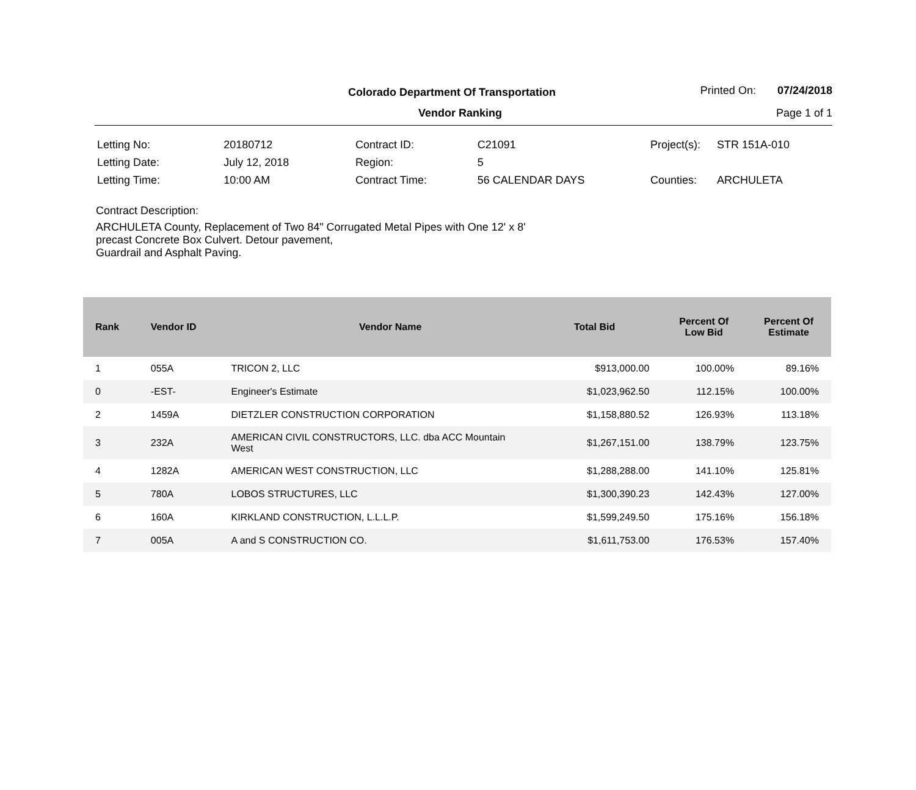Colorado Department Of Transportation
Vendor Ranking
Printed On: 07/24/2018
Page 1 of 1
| Letting No: | 20180712 |
| Letting Date: | July 12, 2018 |
| Letting Time: | 10:00 AM |
| Contract ID: | C21091 |
| Region: | 5 |
| Contract Time: | 56 CALENDAR DAYS |
| Project(s): | STR 151A-010 |
| Counties: | ARCHULETA |
Contract Description:
ARCHULETA County, Replacement of Two 84" Corrugated Metal Pipes with One 12' x 8'
precast Concrete Box Culvert. Detour pavement,
Guardrail and Asphalt Paving.
| Rank | Vendor ID | Vendor Name | Total Bid | Percent Of Low Bid | Percent Of Estimate |
| --- | --- | --- | --- | --- | --- |
| 1 | 055A | TRICON 2, LLC | $913,000.00 | 100.00% | 89.16% |
| 0 | -EST- | Engineer's Estimate | $1,023,962.50 | 112.15% | 100.00% |
| 2 | 1459A | DIETZLER CONSTRUCTION CORPORATION | $1,158,880.52 | 126.93% | 113.18% |
| 3 | 232A | AMERICAN CIVIL CONSTRUCTORS, LLC. dba ACC Mountain West | $1,267,151.00 | 138.79% | 123.75% |
| 4 | 1282A | AMERICAN WEST CONSTRUCTION, LLC | $1,288,288.00 | 141.10% | 125.81% |
| 5 | 780A | LOBOS STRUCTURES, LLC | $1,300,390.23 | 142.43% | 127.00% |
| 6 | 160A | KIRKLAND CONSTRUCTION, L.L.L.P. | $1,599,249.50 | 175.16% | 156.18% |
| 7 | 005A | A and S CONSTRUCTION CO. | $1,611,753.00 | 176.53% | 157.40% |